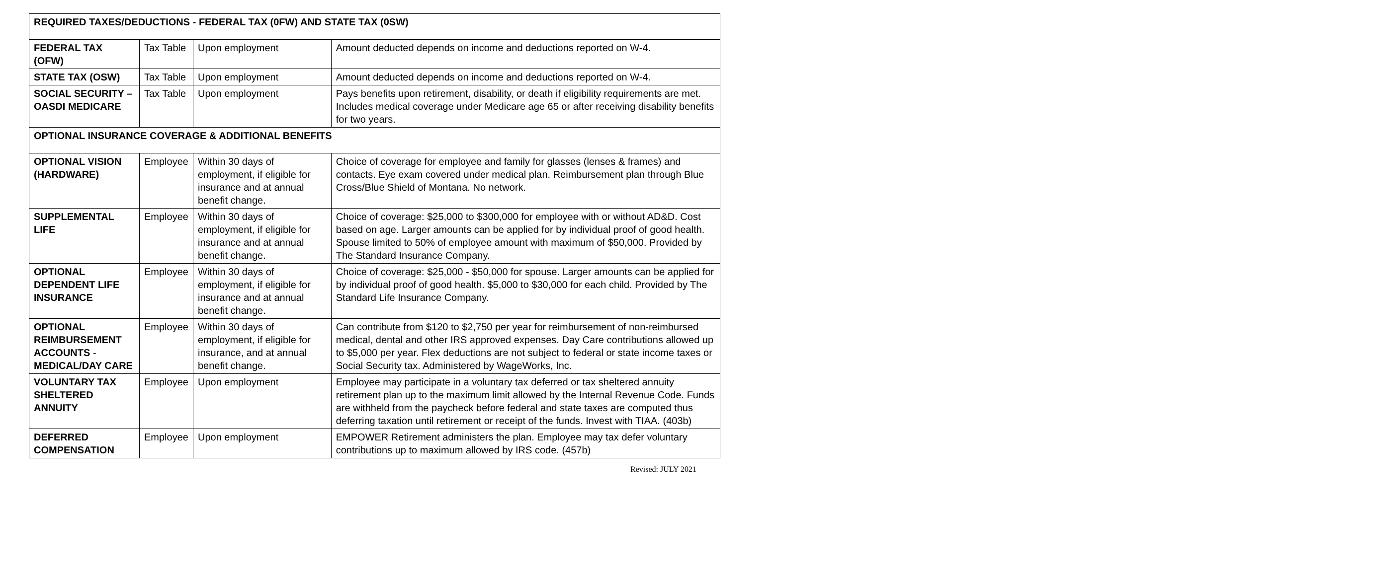| REQUIRED TAXES/DEDUCTIONS - FEDERAL TAX (0FW) AND STATE TAX (0SW) | | | |
| --- | --- | --- | --- |
| FEDERAL TAX (OFW) | Tax Table | Upon employment | Amount deducted depends on income and deductions reported on W-4. |
| STATE TAX (OSW) | Tax Table | Upon employment | Amount deducted depends on income and deductions reported on W-4. |
| SOCIAL SECURITY – OASDI MEDICARE | Tax Table | Upon employment | Pays benefits upon retirement, disability, or death if eligibility requirements are met. Includes medical coverage under Medicare age 65 or after receiving disability benefits for two years. |
| OPTIONAL INSURANCE COVERAGE & ADDITIONAL BENEFITS | | | |
| OPTIONAL VISION (HARDWARE) | Employee | Within 30 days of employment, if eligible for insurance and at annual benefit change. | Choice of coverage for employee and family for glasses (lenses & frames) and contacts. Eye exam covered under medical plan. Reimbursement plan through Blue Cross/Blue Shield of Montana. No network. |
| SUPPLEMENTAL LIFE | Employee | Within 30 days of employment, if eligible for insurance and at annual benefit change. | Choice of coverage: $25,000 to $300,000 for employee with or without AD&D. Cost based on age. Larger amounts can be applied for by individual proof of good health. Spouse limited to 50% of employee amount with maximum of $50,000. Provided by The Standard Insurance Company. |
| OPTIONAL DEPENDENT LIFE INSURANCE | Employee | Within 30 days of employment, if eligible for insurance and at annual benefit change. | Choice of coverage: $25,000 - $50,000 for spouse. Larger amounts can be applied for by individual proof of good health. $5,000 to $30,000 for each child. Provided by The Standard Life Insurance Company. |
| OPTIONAL REIMBURSEMENT ACCOUNTS - MEDICAL/DAY CARE | Employee | Within 30 days of employment, if eligible for insurance, and at annual benefit change. | Can contribute from $120 to $2,750 per year for reimbursement of non-reimbursed medical, dental and other IRS approved expenses. Day Care contributions allowed up to $5,000 per year. Flex deductions are not subject to federal or state income taxes or Social Security tax. Administered by WageWorks, Inc. |
| VOLUNTARY TAX SHELTERED ANNUITY | Employee | Upon employment | Employee may participate in a voluntary tax deferred or tax sheltered annuity retirement plan up to the maximum limit allowed by the Internal Revenue Code. Funds are withheld from the paycheck before federal and state taxes are computed thus deferring taxation until retirement or receipt of the funds. Invest with TIAA. (403b) |
| DEFERRED COMPENSATION | Employee | Upon employment | EMPOWER Retirement administers the plan. Employee may tax defer voluntary contributions up to maximum allowed by IRS code. (457b) |
Revised: JULY 2021